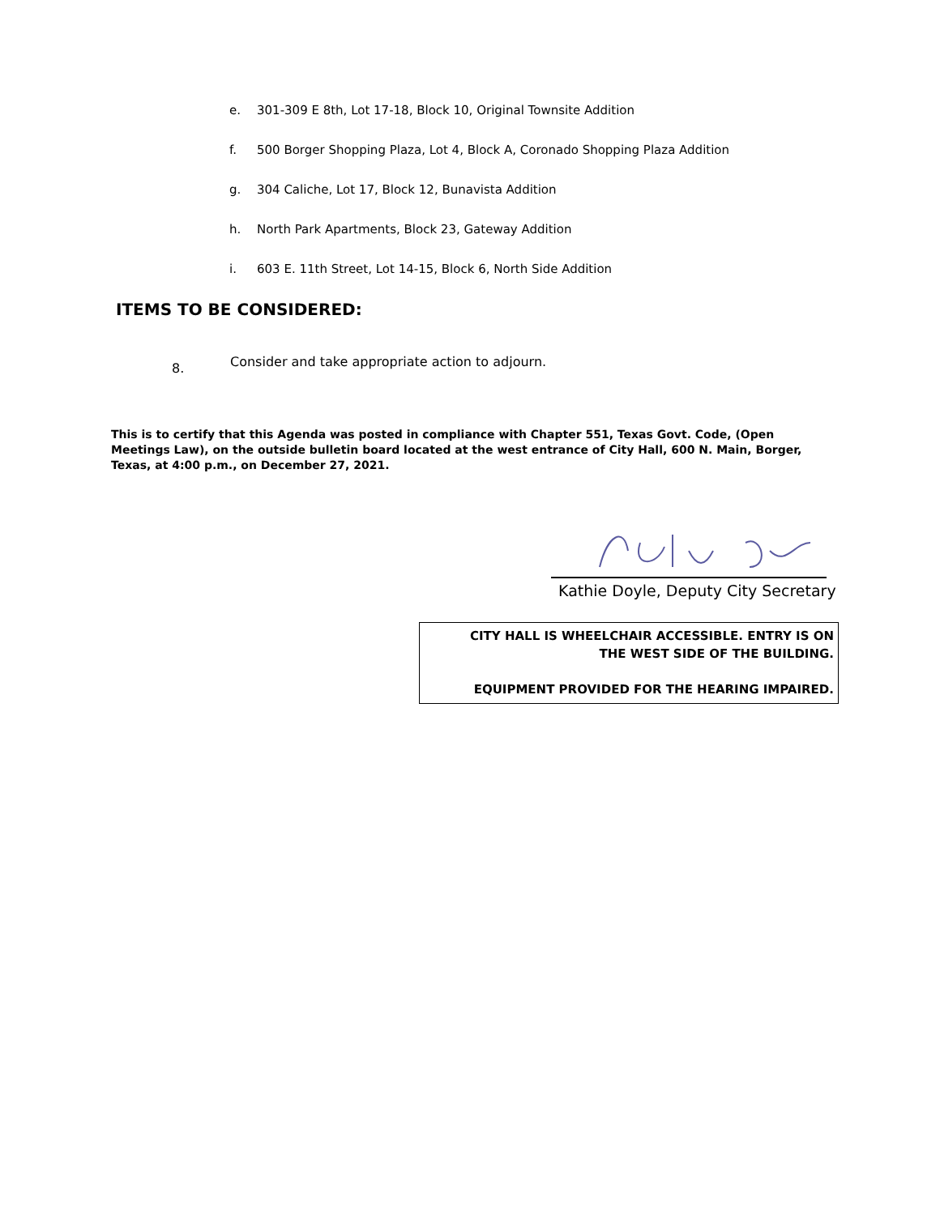e. 301-309 E 8th, Lot 17-18, Block 10, Original Townsite Addition
f. 500 Borger Shopping Plaza, Lot 4, Block A, Coronado Shopping Plaza Addition
g. 304 Caliche, Lot 17, Block 12, Bunavista Addition
h. North Park Apartments, Block 23, Gateway Addition
i. 603 E. 11th Street, Lot 14-15, Block 6, North Side Addition
ITEMS TO BE CONSIDERED:
8. Consider and take appropriate action to adjourn.
This is to certify that this Agenda was posted in compliance with Chapter 551, Texas Govt. Code, (Open Meetings Law), on the outside bulletin board located at the west entrance of City Hall, 600 N. Main, Borger, Texas, at 4:00 p.m., on December 27, 2021.
Kathie Doyle, Deputy City Secretary
CITY HALL IS WHEELCHAIR ACCESSIBLE. ENTRY IS ON
THE WEST SIDE OF THE BUILDING.
EQUIPMENT PROVIDED FOR THE HEARING IMPAIRED.